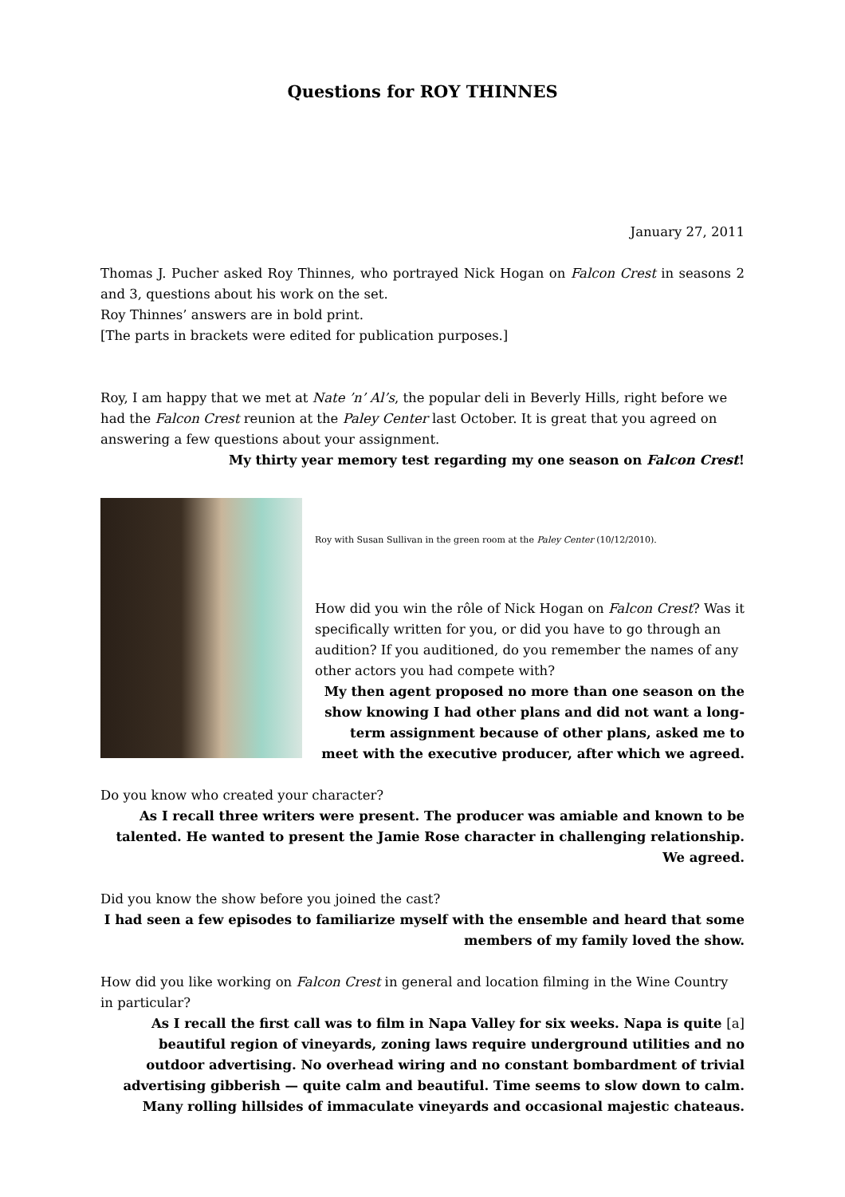Questions for ROY THINNES
January 27, 2011
Thomas J. Pucher asked Roy Thinnes, who portrayed Nick Hogan on Falcon Crest in seasons 2 and 3, questions about his work on the set.
Roy Thinnes’ answers are in bold print.
[The parts in brackets were edited for publication purposes.]
Roy, I am happy that we met at Nate ’n’ Al’s, the popular deli in Beverly Hills, right before we had the Falcon Crest reunion at the Paley Center last October. It is great that you agreed on answering a few questions about your assignment.
My thirty year memory test regarding my one season on Falcon Crest!
Roy with Susan Sullivan in the green room at the Paley Center (10/12/2010).
How did you win the rôle of Nick Hogan on Falcon Crest? Was it specifically written for you, or did you have to go through an audition? If you auditioned, do you remember the names of any other actors you had compete with?
My then agent proposed no more than one season on the show knowing I had other plans and did not want a long-term assignment because of other plans, asked me to meet with the executive producer, after which we agreed.
Do you know who created your character?
As I recall three writers were present. The producer was amiable and known to be talented. He wanted to present the Jamie Rose character in challenging relationship. We agreed.
Did you know the show before you joined the cast?
I had seen a few episodes to familiarize myself with the ensemble and heard that some members of my family loved the show.
How did you like working on Falcon Crest in general and location filming in the Wine Country in particular?
As I recall the first call was to film in Napa Valley for six weeks. Napa is quite [a] beautiful region of vineyards, zoning laws require underground utilities and no outdoor advertising. No overhead wiring and no constant bombardment of trivial advertising gibberish — quite calm and beautiful. Time seems to slow down to calm. Many rolling hillsides of immaculate vineyards and occasional majestic chateaus.